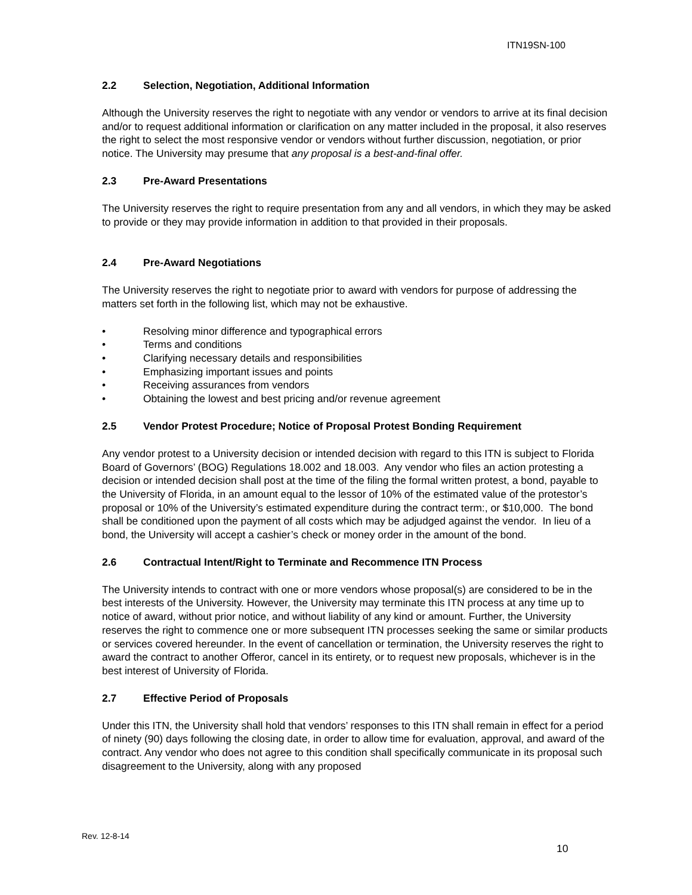ITN19SN-100
2.2 Selection, Negotiation, Additional Information
Although the University reserves the right to negotiate with any vendor or vendors to arrive at its final decision and/or to request additional information or clarification on any matter included in the proposal, it also reserves the right to select the most responsive vendor or vendors without further discussion, negotiation, or prior notice. The University may presume that any proposal is a best-and-final offer.
2.3 Pre-Award Presentations
The University reserves the right to require presentation from any and all vendors, in which they may be asked to provide or they may provide information in addition to that provided in their proposals.
2.4 Pre-Award Negotiations
The University reserves the right to negotiate prior to award with vendors for purpose of addressing the matters set forth in the following list, which may not be exhaustive.
• Resolving minor difference and typographical errors
• Terms and conditions
• Clarifying necessary details and responsibilities
• Emphasizing important issues and points
• Receiving assurances from vendors
• Obtaining the lowest and best pricing and/or revenue agreement
2.5 Vendor Protest Procedure; Notice of Proposal Protest Bonding Requirement
Any vendor protest to a University decision or intended decision with regard to this ITN is subject to Florida Board of Governors’ (BOG) Regulations 18.002 and 18.003. Any vendor who files an action protesting a decision or intended decision shall post at the time of the filing the formal written protest, a bond, payable to the University of Florida, in an amount equal to the lessor of 10% of the estimated value of the protestor’s proposal or 10% of the University’s estimated expenditure during the contract term:, or $10,000. The bond shall be conditioned upon the payment of all costs which may be adjudged against the vendor. In lieu of a bond, the University will accept a cashier’s check or money order in the amount of the bond.
2.6 Contractual Intent/Right to Terminate and Recommence ITN Process
The University intends to contract with one or more vendors whose proposal(s) are considered to be in the best interests of the University. However, the University may terminate this ITN process at any time up to notice of award, without prior notice, and without liability of any kind or amount. Further, the University reserves the right to commence one or more subsequent ITN processes seeking the same or similar products or services covered hereunder. In the event of cancellation or termination, the University reserves the right to award the contract to another Offeror, cancel in its entirety, or to request new proposals, whichever is in the best interest of University of Florida.
2.7 Effective Period of Proposals
Under this ITN, the University shall hold that vendors’ responses to this ITN shall remain in effect for a period of ninety (90) days following the closing date, in order to allow time for evaluation, approval, and award of the contract. Any vendor who does not agree to this condition shall specifically communicate in its proposal such disagreement to the University, along with any proposed
Rev. 12-8-14
10